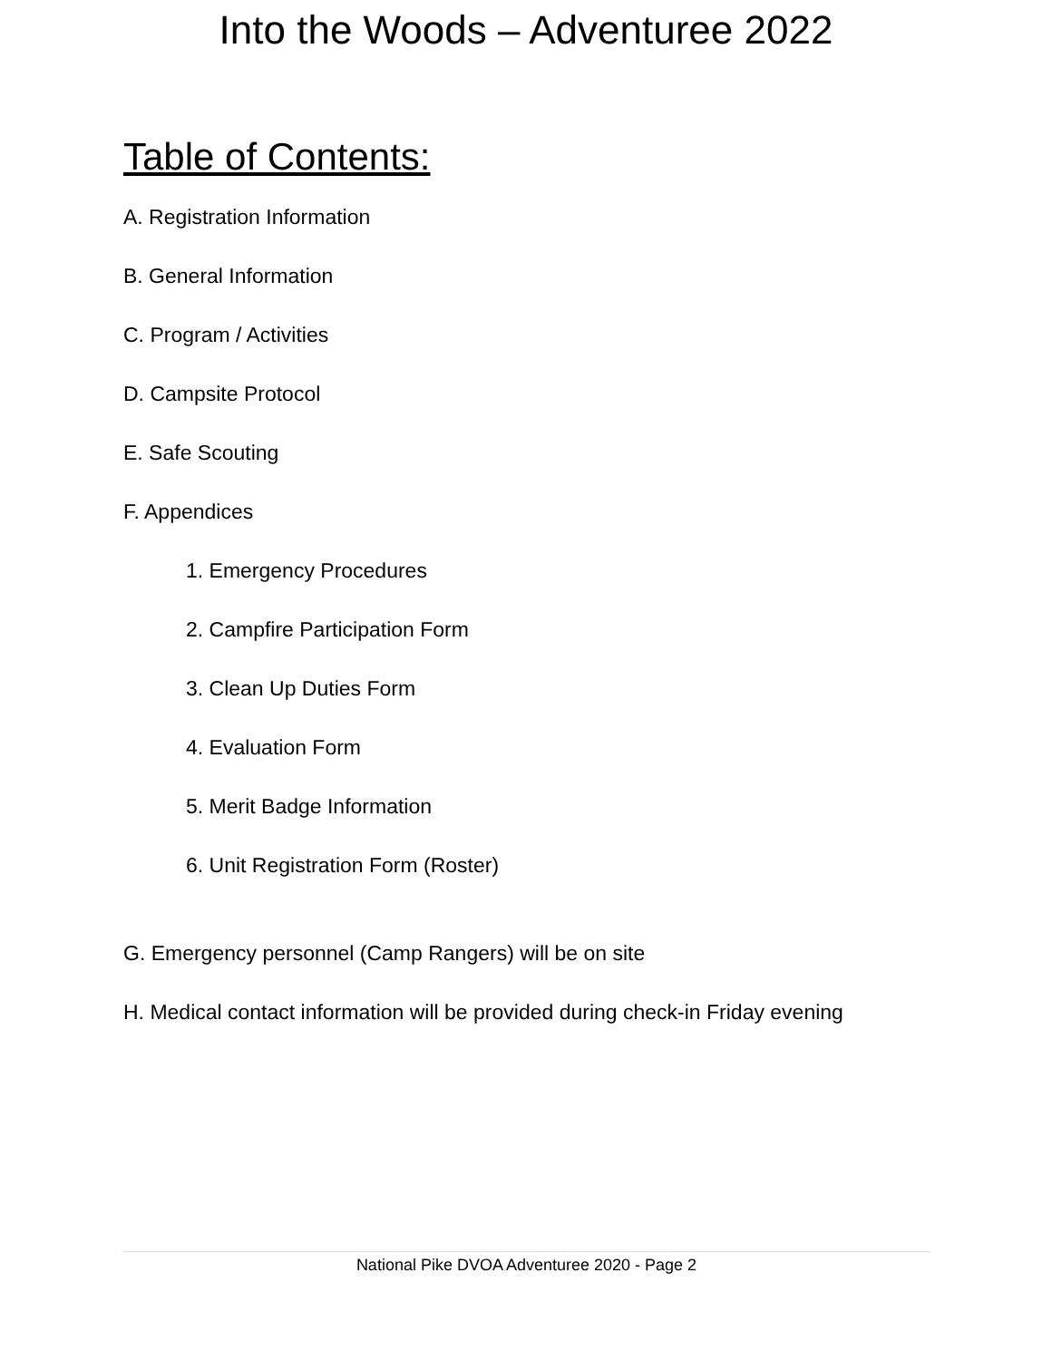Into the Woods – Adventuree 2022
Table of Contents:
A. Registration Information
B. General Information
C. Program / Activities
D. Campsite Protocol
E. Safe Scouting
F. Appendices
1. Emergency Procedures
2. Campfire Participation Form
3. Clean Up Duties Form
4. Evaluation Form
5. Merit Badge Information
6. Unit Registration Form (Roster)
G. Emergency personnel (Camp Rangers) will be on site
H. Medical contact information will be provided during check-in Friday evening
National Pike DVOA Adventuree 2020 - Page 2